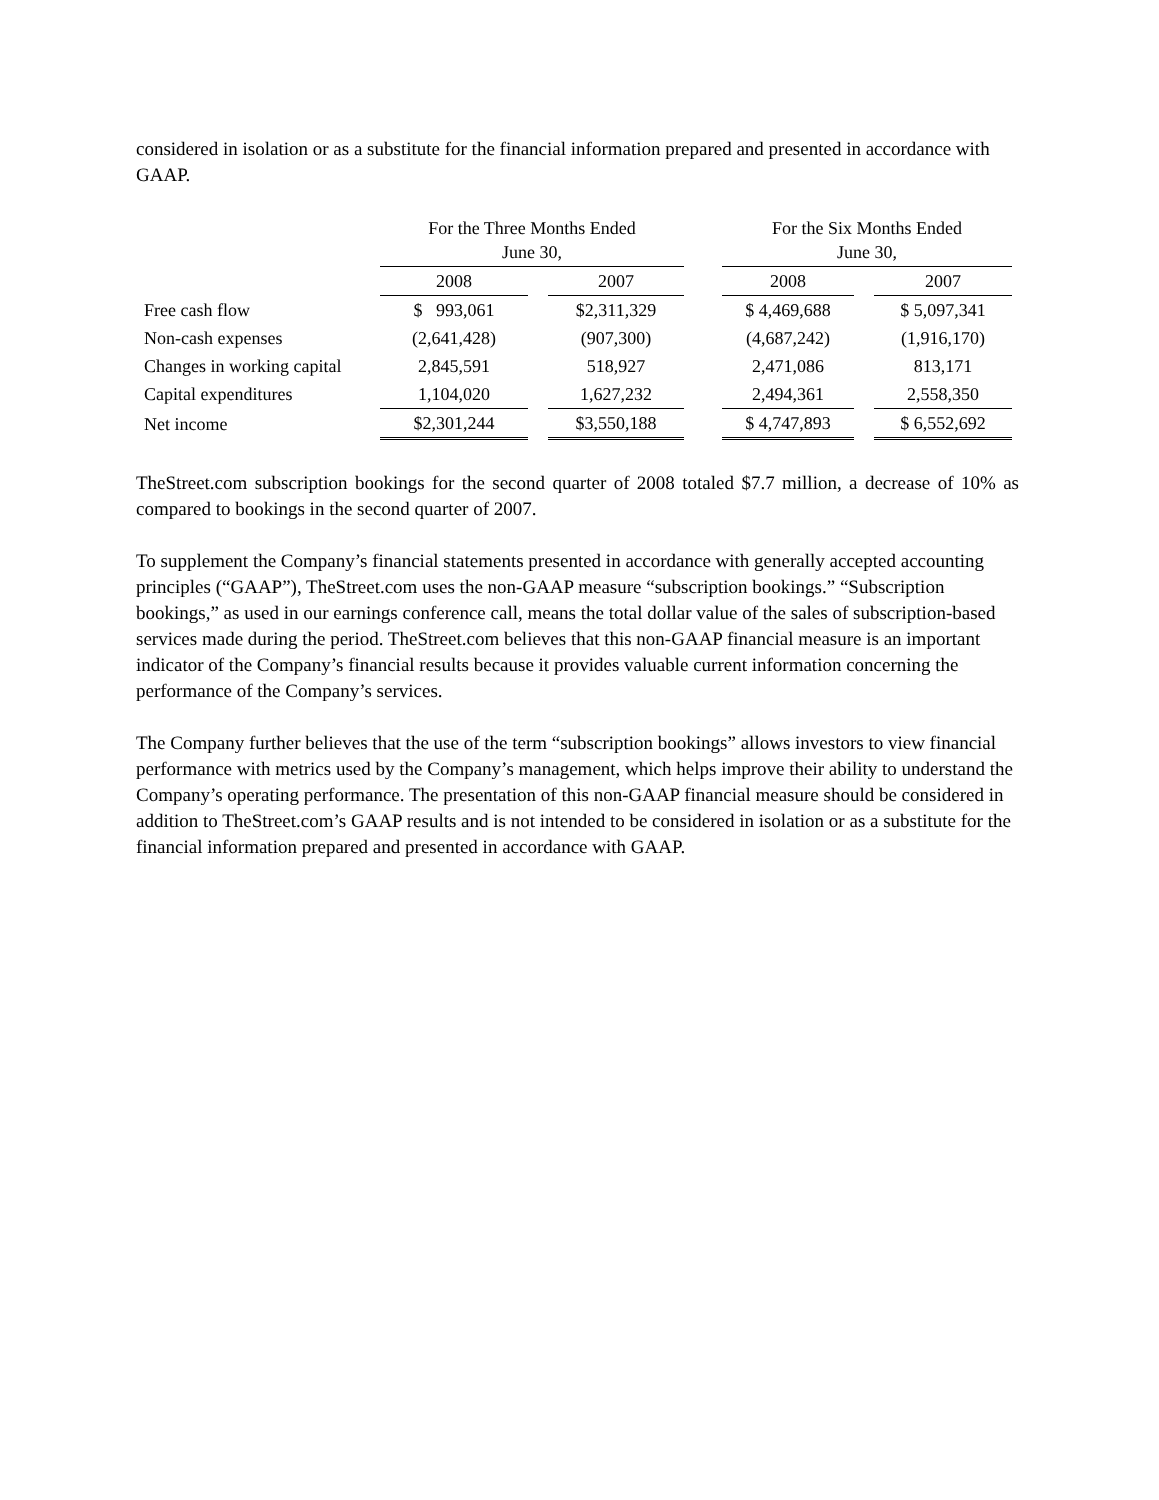considered in isolation or as a substitute for the financial information prepared and presented in accordance with GAAP.
| | For the Three Months Ended June 30, | | | | For the Six Months Ended June 30, | | |
| | 2008 | | 2007 | | 2008 | | 2007 |
| Free cash flow | $ 993,061 | | $2,311,329 | | $ 4,469,688 | | $ 5,097,341 |
| Non-cash expenses | (2,641,428) | | (907,300) | | (4,687,242) | | (1,916,170) |
| Changes in working capital | 2,845,591 | | 518,927 | | 2,471,086 | | 813,171 |
| Capital expenditures | 1,104,020 | | 1,627,232 | | 2,494,361 | | 2,558,350 |
| Net income | $2,301,244 | | $3,550,188 | | $ 4,747,893 | | $ 6,552,692 |
TheStreet.com subscription bookings for the second quarter of 2008 totaled $7.7 million, a decrease of 10% as compared to bookings in the second quarter of 2007.
To supplement the Company’s financial statements presented in accordance with generally accepted accounting principles (“GAAP”), TheStreet.com uses the non-GAAP measure “subscription bookings.” “Subscription bookings,” as used in our earnings conference call, means the total dollar value of the sales of subscription-based services made during the period. TheStreet.com believes that this non-GAAP financial measure is an important indicator of the Company’s financial results because it provides valuable current information concerning the performance of the Company’s services.
The Company further believes that the use of the term “subscription bookings” allows investors to view financial performance with metrics used by the Company’s management, which helps improve their ability to understand the Company’s operating performance. The presentation of this non-GAAP financial measure should be considered in addition to TheStreet.com’s GAAP results and is not intended to be considered in isolation or as a substitute for the financial information prepared and presented in accordance with GAAP.